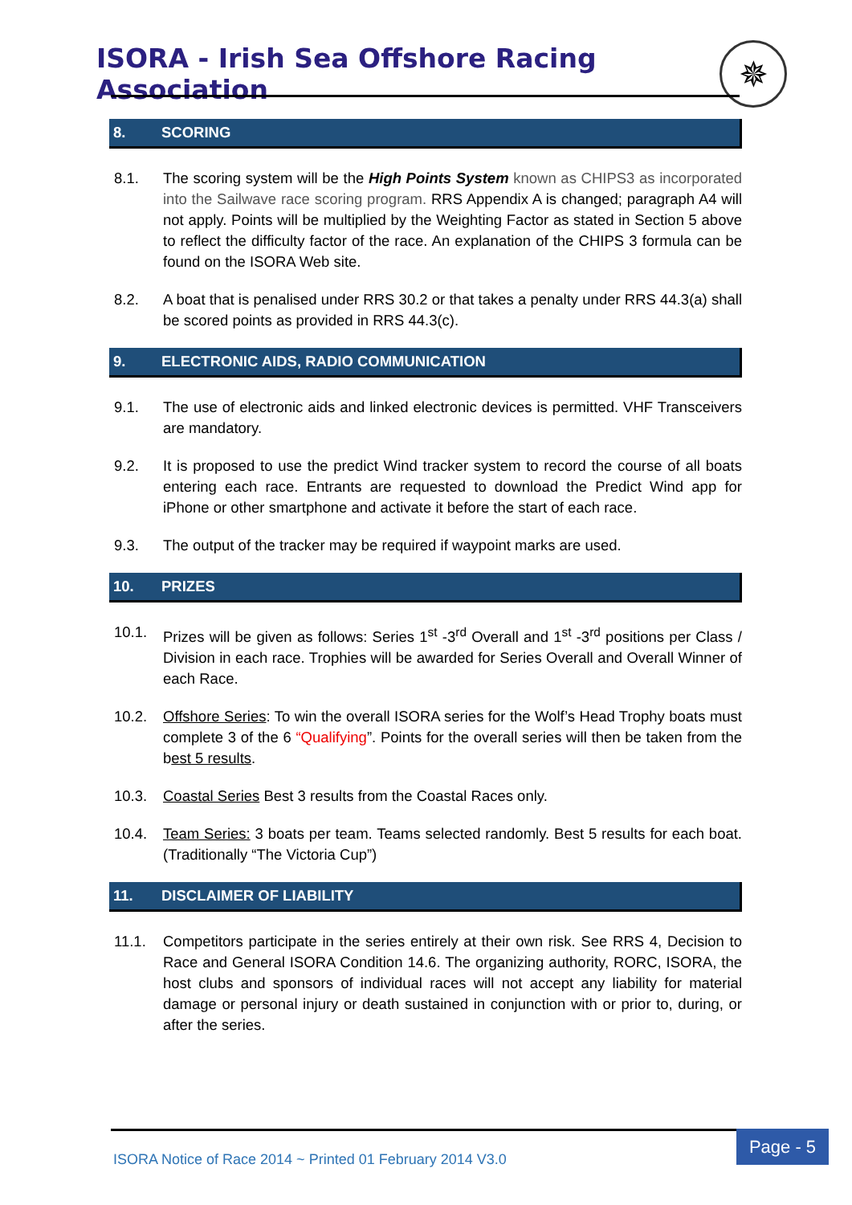ISORA - Irish Sea Offshore Racing Association
✵
8. SCORING
8.1. The scoring system will be the High Points System known as CHIPS3 as incorporated into the Sailwave race scoring program. RRS Appendix A is changed; paragraph A4 will not apply. Points will be multiplied by the Weighting Factor as stated in Section 5 above to reflect the difficulty factor of the race. An explanation of the CHIPS 3 formula can be found on the ISORA Web site.
8.2. A boat that is penalised under RRS 30.2 or that takes a penalty under RRS 44.3(a) shall be scored points as provided in RRS 44.3(c).
9. ELECTRONIC AIDS, RADIO COMMUNICATION
9.1. The use of electronic aids and linked electronic devices is permitted. VHF Transceivers are mandatory.
9.2. It is proposed to use the predict Wind tracker system to record the course of all boats entering each race. Entrants are requested to download the Predict Wind app for iPhone or other smartphone and activate it before the start of each race.
9.3. The output of the tracker may be required if waypoint marks are used.
10. PRIZES
10.1. Prizes will be given as follows: Series 1<sup>st</sup> -3<sup>rd</sup> Overall and 1<sup>st</sup> -3<sup>rd</sup> positions per Class / Division in each race. Trophies will be awarded for Series Overall and Overall Winner of each Race.
10.2. Offshore Series: To win the overall ISORA series for the Wolf’s Head Trophy boats must complete 3 of the 6 “Qualifying”. Points for the overall series will then be taken from the best 5 results.
10.3. Coastal Series Best 3 results from the Coastal Races only.
10.4. Team Series: 3 boats per team. Teams selected randomly. Best 5 results for each boat. (Traditionally “The Victoria Cup”)
11. DISCLAIMER OF LIABILITY
11.1. Competitors participate in the series entirely at their own risk. See RRS 4, Decision to Race and General ISORA Condition 14.6. The organizing authority, RORC, ISORA, the host clubs and sponsors of individual races will not accept any liability for material damage or personal injury or death sustained in conjunction with or prior to, during, or after the series.
ISORA Notice of Race 2014 ~ Printed 01 February 2014 V3.0
Page - 5